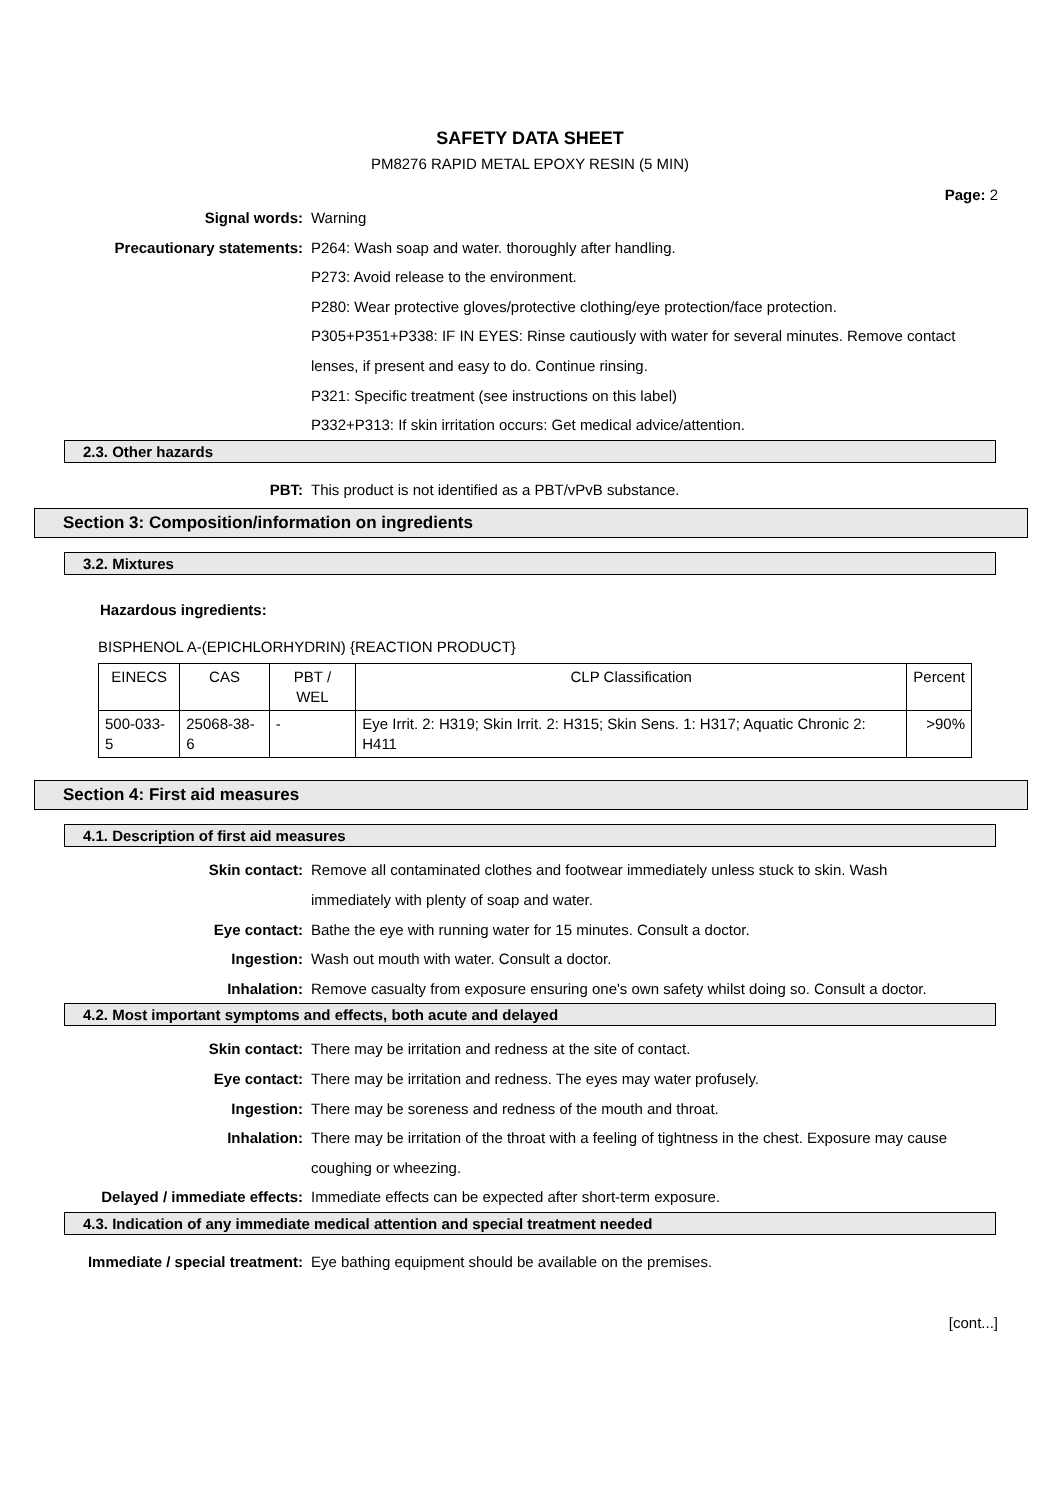SAFETY DATA SHEET
PM8276 RAPID METAL EPOXY RESIN (5 MIN)
Page: 2
Signal words: Warning
Precautionary statements: P264: Wash soap and water. thoroughly after handling.
P273: Avoid release to the environment.
P280: Wear protective gloves/protective clothing/eye protection/face protection.
P305+P351+P338: IF IN EYES: Rinse cautiously with water for several minutes. Remove contact lenses, if present and easy to do. Continue rinsing.
P321: Specific treatment (see instructions on this label)
P332+P313: If skin irritation occurs: Get medical advice/attention.
2.3. Other hazards
PBT: This product is not identified as a PBT/vPvB substance.
Section 3: Composition/information on ingredients
3.2. Mixtures
Hazardous ingredients:
BISPHENOL A-(EPICHLORHYDRIN) {REACTION PRODUCT}
| EINECS | CAS | PBT / WEL | CLP Classification | Percent |
| --- | --- | --- | --- | --- |
| 500-033-5 | 25068-38-6 | - | Eye Irrit. 2: H319; Skin Irrit. 2: H315; Skin Sens. 1: H317; Aquatic Chronic 2: H411 | >90% |
Section 4: First aid measures
4.1. Description of first aid measures
Skin contact: Remove all contaminated clothes and footwear immediately unless stuck to skin. Wash immediately with plenty of soap and water.
Eye contact: Bathe the eye with running water for 15 minutes. Consult a doctor.
Ingestion: Wash out mouth with water. Consult a doctor.
Inhalation: Remove casualty from exposure ensuring one's own safety whilst doing so. Consult a doctor.
4.2. Most important symptoms and effects, both acute and delayed
Skin contact: There may be irritation and redness at the site of contact.
Eye contact: There may be irritation and redness. The eyes may water profusely.
Ingestion: There may be soreness and redness of the mouth and throat.
Inhalation: There may be irritation of the throat with a feeling of tightness in the chest. Exposure may cause coughing or wheezing.
Delayed / immediate effects: Immediate effects can be expected after short-term exposure.
4.3. Indication of any immediate medical attention and special treatment needed
Immediate / special treatment: Eye bathing equipment should be available on the premises.
[cont...]